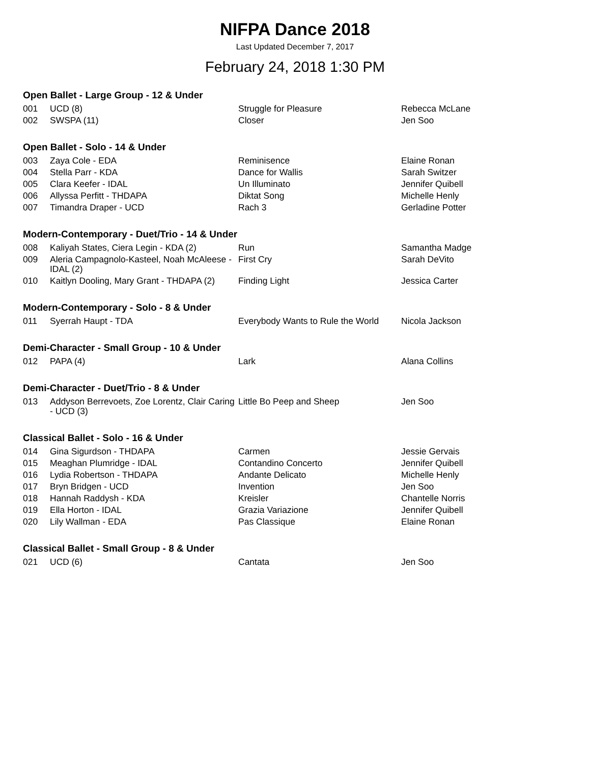NIFPA Dance 2018
Last Updated December 7, 2017
February 24, 2018 1:30 PM
Open Ballet - Large Group - 12 & Under
| 001 | UCD (8) | Struggle for Pleasure | Rebecca McLane |
| 002 | SWSPA (11) | Closer | Jen Soo |
Open Ballet - Solo - 14 & Under
| 003 | Zaya Cole - EDA | Reminisence | Elaine Ronan |
| 004 | Stella Parr - KDA | Dance for Wallis | Sarah Switzer |
| 005 | Clara Keefer - IDAL | Un Illuminato | Jennifer Quibell |
| 006 | Allyssa Perfitt - THDAPA | Diktat Song | Michelle Henly |
| 007 | Timandra Draper - UCD | Rach 3 | Gerladine Potter |
Modern-Contemporary - Duet/Trio - 14 & Under
| 008 | Kaliyah States, Ciera Legin - KDA (2) | Run | Samantha Madge |
| 009 | Aleria Campagnolo-Kasteel, Noah McAleese - IDAL (2) | First Cry | Sarah DeVito |
| 010 | Kaitlyn Dooling, Mary Grant - THDAPA (2) | Finding Light | Jessica Carter |
Modern-Contemporary - Solo - 8 & Under
| 011 | Syerrah Haupt - TDA | Everybody Wants to Rule the World | Nicola Jackson |
Demi-Character - Small Group - 10 & Under
| 012 | PAPA (4) | Lark | Alana Collins |
Demi-Character - Duet/Trio - 8 & Under
| 013 | Addyson Berrevoets, Zoe Lorentz, Clair Caring - UCD (3) | Little Bo Peep and Sheep | Jen Soo |
Classical Ballet - Solo - 16 & Under
| 014 | Gina Sigurdson - THDAPA | Carmen | Jessie Gervais |
| 015 | Meaghan Plumridge - IDAL | Contandino Concerto | Jennifer Quibell |
| 016 | Lydia Robertson - THDAPA | Andante Delicato | Michelle Henly |
| 017 | Bryn Bridgen - UCD | Invention | Jen Soo |
| 018 | Hannah Raddysh - KDA | Kreisler | Chantelle Norris |
| 019 | Ella Horton - IDAL | Grazia Variazione | Jennifer Quibell |
| 020 | Lily Wallman - EDA | Pas Classique | Elaine Ronan |
Classical Ballet - Small Group - 8 & Under
| 021 | UCD (6) | Cantata | Jen Soo |